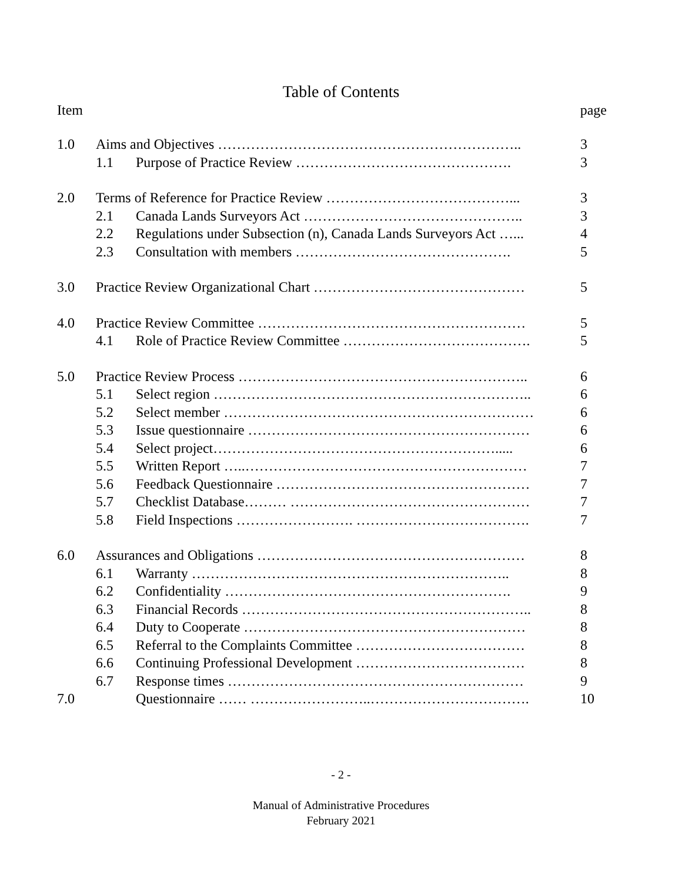Table of Contents
Item page
| 1.0 | Aims and Objectives ……………………………………………………….. | | 3 |
| | 1.1 | Purpose of Practice Review ………………………………………. | 3 |
| 2.0 | Terms of Reference for Practice Review …………………………………... | | 3 |
| | 2.1 | Canada Lands Surveyors Act ……………………………………….. | 3 |
| | 2.2 | Regulations under Subsection (n), Canada Lands Surveyors Act …... | 4 |
| | 2.3 | Consultation with members ………………………………………. | 5 |
| 3.0 | Practice Review Organizational Chart ……………………………………… | | 5 |
| 4.0 | Practice Review Committee ………………………………………………… | | 5 |
| | 4.1 | Role of Practice Review Committee …………………………………. | 5 |
| 5.0 | Practice Review Process …………………………………………………….. | | 6 |
| | 5.1 | Select region ………………………………………………………….. | 6 |
| | 5.2 | Select member ………………………………………………………… | 6 |
| | 5.3 | Issue questionnaire …………………………………………………… | 6 |
| | 5.4 | Select project……………………………………………………..... | 6 |
| | 5.5 | Written Report …..…………………………………………………… | 7 |
| | 5.6 | Feedback Questionnaire ……………………………………………… | 7 |
| | 5.7 | Checklist Database……… …………………………………………… | 7 |
| | 5.8 | Field Inspections ……………………. ………………………………. | 7 |
| 6.0 | Assurances and Obligations ………………………………………………… | | 8 |
| | 6.1 | Warranty ………………………………………………………….. | 8 |
| | 6.2 | Confidentiality ……………………………………………………. | 9 |
| | 6.3 | Financial Records …………………………………………………….. | 8 |
| | 6.4 | Duty to Cooperate …………………………………………………… | 8 |
| | 6.5 | Referral to the Complaints Committee ……………………………… | 8 |
| | 6.6 | Continuing Professional Development ……………………………… | 8 |
| | 6.7 | Response times ……………………………………………………… | 9 |
| 7.0 | | Questionnaire …… ……………………..……………………………. | 10 |
- 2 -
Manual of Administrative Procedures
February 2021